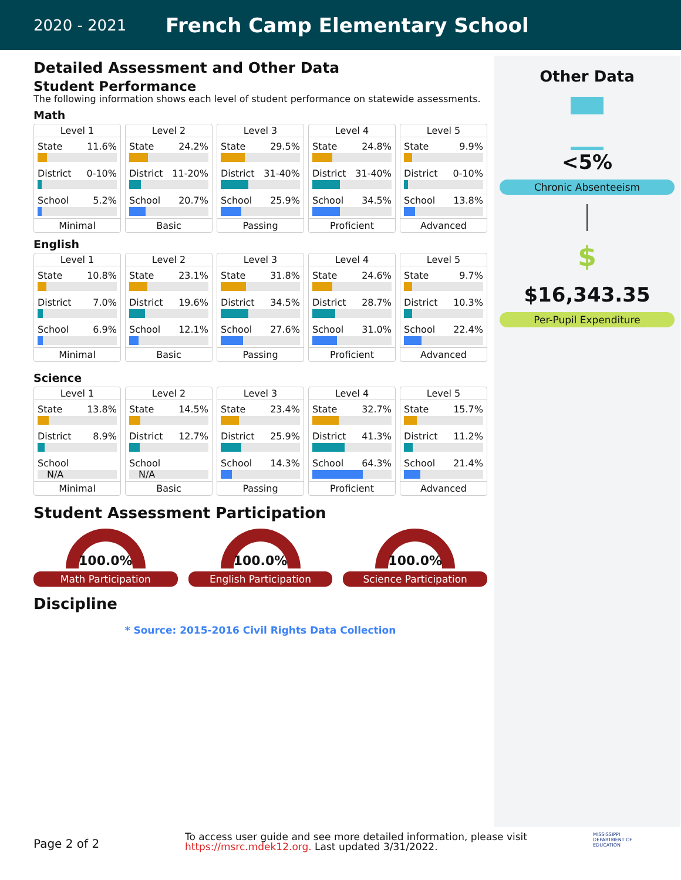2020 - 2021
French Camp Elementary School
Detailed Assessment and Other Data
Student Performance
The following information shows each level of student performance on statewide assessments.
Math
Level 1
State 11.6%
District 0-10%
School 5.2%
Minimal
Level 2
State 24.2%
District 11-20%
School 20.7%
Basic
Level 3
State 29.5%
District 31-40%
School 25.9%
Passing
Level 4
State 24.8%
District 31-40%
School 34.5%
Proficient
Level 5
State 9.9%
District 0-10%
School 13.8%
Advanced
English
Level 1
State 10.8%
District 7.0%
School 6.9%
Minimal
Level 2
State 23.1%
District 19.6%
School 12.1%
Basic
Level 3
State 31.8%
District 34.5%
School 27.6%
Passing
Level 4
State 24.6%
District 28.7%
School 31.0%
Proficient
Level 5
State 9.7%
District 10.3%
School 22.4%
Advanced
Science
Level 1
State 13.8%
District 8.9%
School
N/A
Minimal
Level 2
State 14.5%
District 12.7%
School
N/A
Basic
Level 3
State 23.4%
District 25.9%
School 14.3%
Passing
Level 4
State 32.7%
District 41.3%
School 64.3%
Proficient
Level 5
State 15.7%
District 11.2%
School 21.4%
Advanced
Student Assessment Participation
100.0%
Math Participation
100.0%
English Participation
100.0%
Science Participation
Discipline
* Source: 2015-2016 Civil Rights Data Collection
Other Data
<5%
Chronic Absenteeism
$
$16,343.35
Per-Pupil Expenditure
Page 2 of 2
To access user guide and see more detailed information, please visit https://msrc.mdek12.org. Last updated 3/31/2022.
MISSISSIPPI
DEPARTMENT OF
EDUCATION